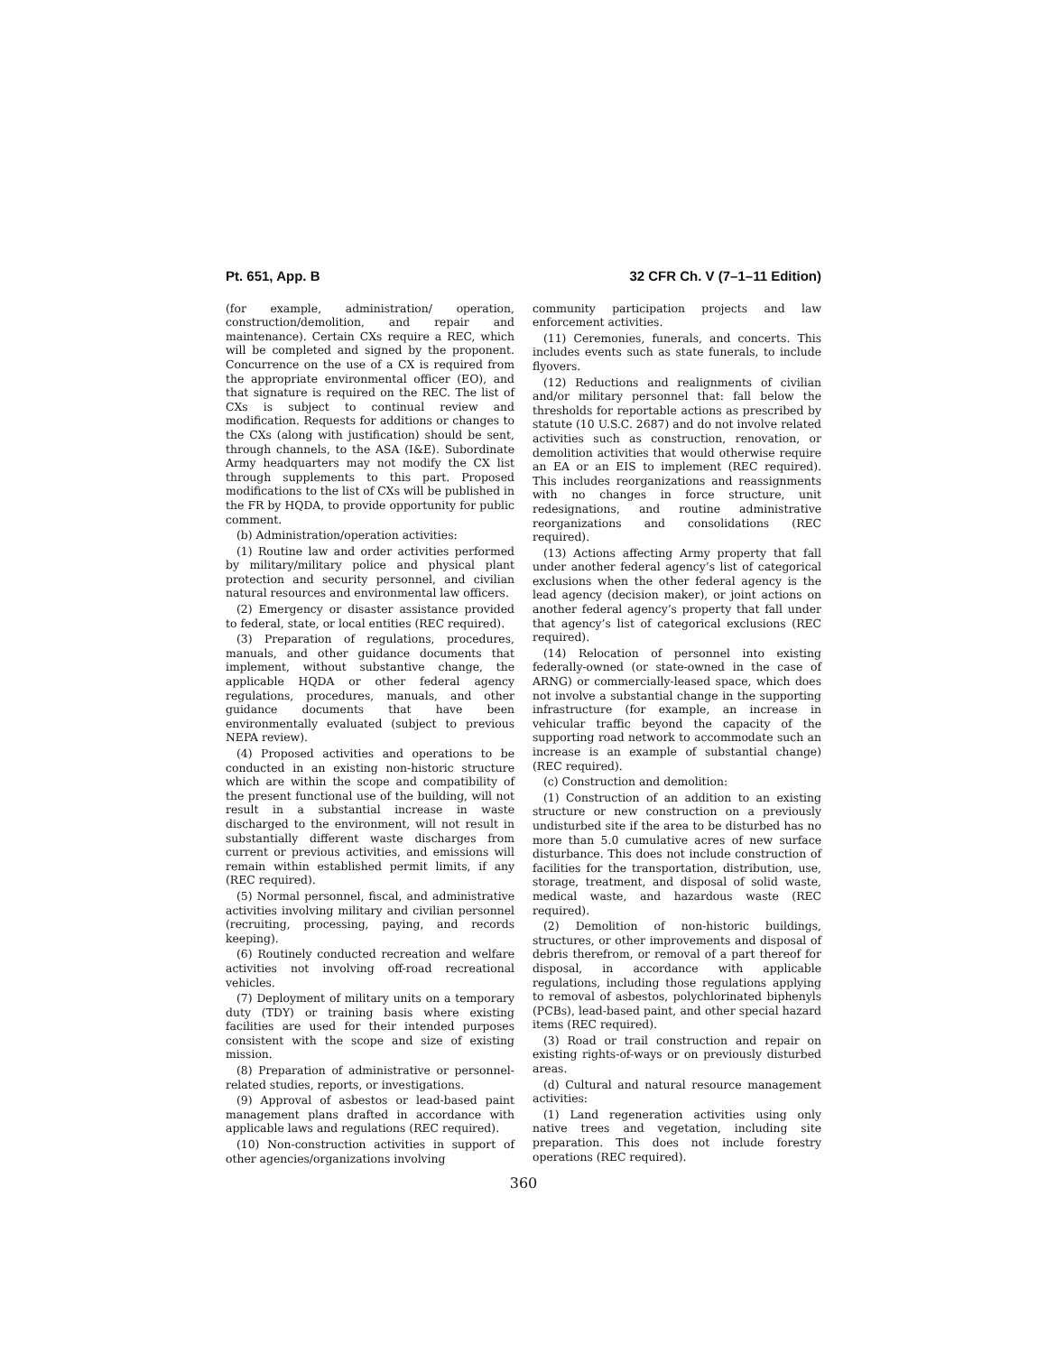Pt. 651, App. B 32 CFR Ch. V (7–1–11 Edition)
(for example, administration/ operation, construction/demolition, and repair and maintenance). Certain CXs require a REC, which will be completed and signed by the proponent. Concurrence on the use of a CX is required from the appropriate environmental officer (EO), and that signature is required on the REC. The list of CXs is subject to continual review and modification. Requests for additions or changes to the CXs (along with justification) should be sent, through channels, to the ASA (I&E). Subordinate Army headquarters may not modify the CX list through supplements to this part. Proposed modifications to the list of CXs will be published in the FR by HQDA, to provide opportunity for public comment.
(b) Administration/operation activities:
(1) Routine law and order activities performed by military/military police and physical plant protection and security personnel, and civilian natural resources and environmental law officers.
(2) Emergency or disaster assistance provided to federal, state, or local entities (REC required).
(3) Preparation of regulations, procedures, manuals, and other guidance documents that implement, without substantive change, the applicable HQDA or other federal agency regulations, procedures, manuals, and other guidance documents that have been environmentally evaluated (subject to previous NEPA review).
(4) Proposed activities and operations to be conducted in an existing non-historic structure which are within the scope and compatibility of the present functional use of the building, will not result in a substantial increase in waste discharged to the environment, will not result in substantially different waste discharges from current or previous activities, and emissions will remain within established permit limits, if any (REC required).
(5) Normal personnel, fiscal, and administrative activities involving military and civilian personnel (recruiting, processing, paying, and records keeping).
(6) Routinely conducted recreation and welfare activities not involving off-road recreational vehicles.
(7) Deployment of military units on a temporary duty (TDY) or training basis where existing facilities are used for their intended purposes consistent with the scope and size of existing mission.
(8) Preparation of administrative or personnel-related studies, reports, or investigations.
(9) Approval of asbestos or lead-based paint management plans drafted in accordance with applicable laws and regulations (REC required).
(10) Non-construction activities in support of other agencies/organizations involving
community participation projects and law enforcement activities.
(11) Ceremonies, funerals, and concerts. This includes events such as state funerals, to include flyovers.
(12) Reductions and realignments of civilian and/or military personnel that: fall below the thresholds for reportable actions as prescribed by statute (10 U.S.C. 2687) and do not involve related activities such as construction, renovation, or demolition activities that would otherwise require an EA or an EIS to implement (REC required). This includes reorganizations and reassignments with no changes in force structure, unit redesignations, and routine administrative reorganizations and consolidations (REC required).
(13) Actions affecting Army property that fall under another federal agency’s list of categorical exclusions when the other federal agency is the lead agency (decision maker), or joint actions on another federal agency’s property that fall under that agency’s list of categorical exclusions (REC required).
(14) Relocation of personnel into existing federally-owned (or state-owned in the case of ARNG) or commercially-leased space, which does not involve a substantial change in the supporting infrastructure (for example, an increase in vehicular traffic beyond the capacity of the supporting road network to accommodate such an increase is an example of substantial change) (REC required).
(c) Construction and demolition:
(1) Construction of an addition to an existing structure or new construction on a previously undisturbed site if the area to be disturbed has no more than 5.0 cumulative acres of new surface disturbance. This does not include construction of facilities for the transportation, distribution, use, storage, treatment, and disposal of solid waste, medical waste, and hazardous waste (REC required).
(2) Demolition of non-historic buildings, structures, or other improvements and disposal of debris therefrom, or removal of a part thereof for disposal, in accordance with applicable regulations, including those regulations applying to removal of asbestos, polychlorinated biphenyls (PCBs), lead-based paint, and other special hazard items (REC required).
(3) Road or trail construction and repair on existing rights-of-ways or on previously disturbed areas.
(d) Cultural and natural resource management activities:
(1) Land regeneration activities using only native trees and vegetation, including site preparation. This does not include forestry operations (REC required).
360